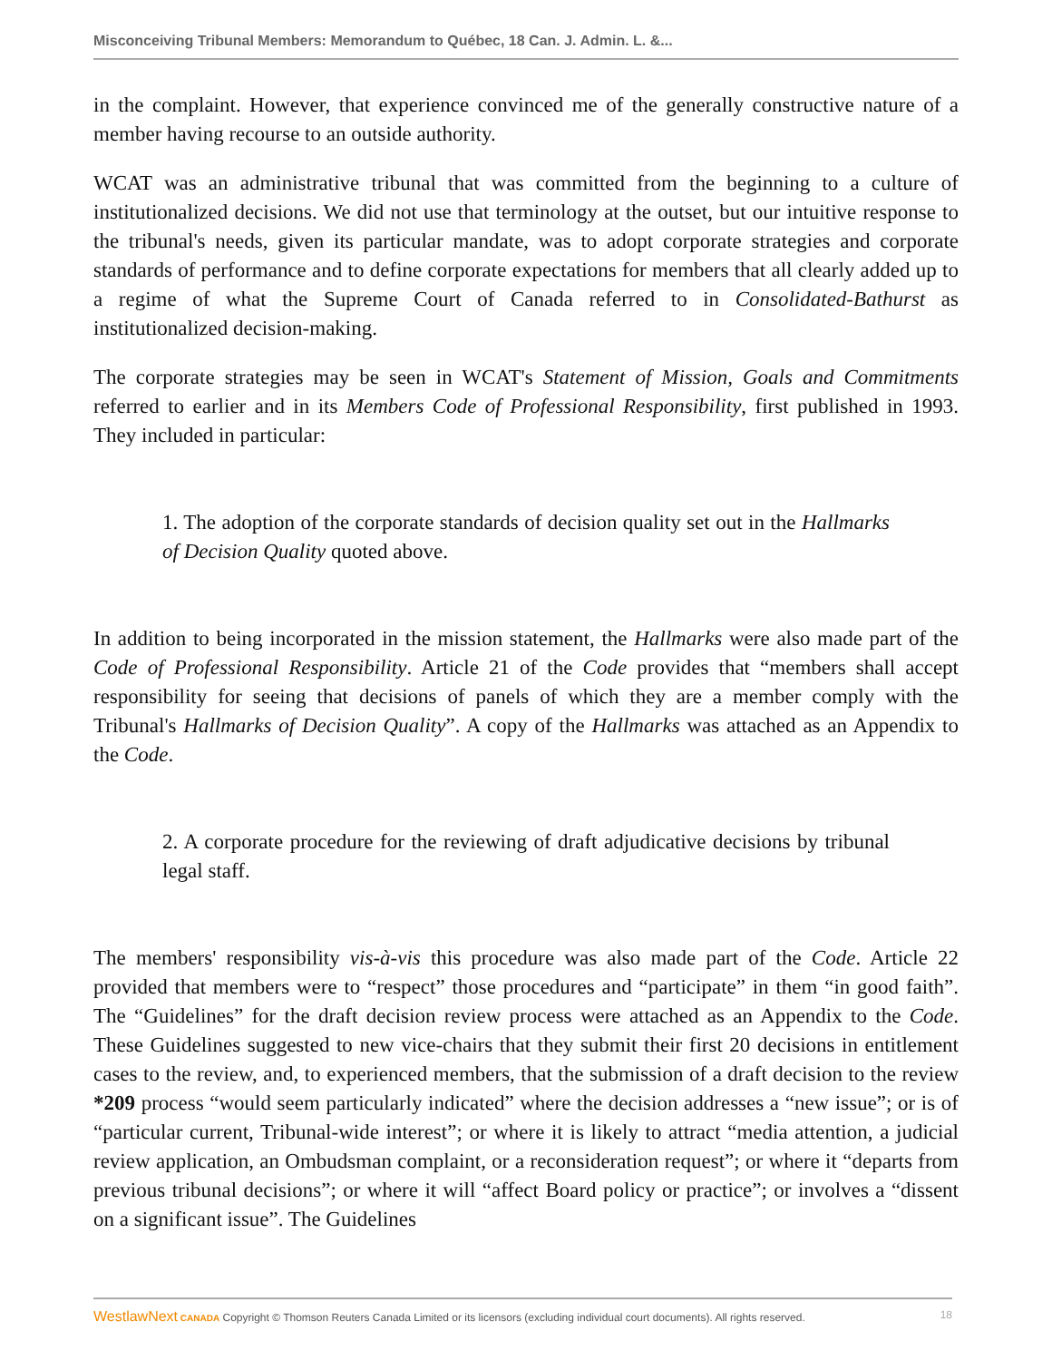Misconceiving Tribunal Members: Memorandum to Québec, 18 Can. J. Admin. L. &...
in the complaint. However, that experience convinced me of the generally constructive nature of a member having recourse to an outside authority.
WCAT was an administrative tribunal that was committed from the beginning to a culture of institutionalized decisions. We did not use that terminology at the outset, but our intuitive response to the tribunal's needs, given its particular mandate, was to adopt corporate strategies and corporate standards of performance and to define corporate expectations for members that all clearly added up to a regime of what the Supreme Court of Canada referred to in Consolidated-Bathurst as institutionalized decision-making.
The corporate strategies may be seen in WCAT's Statement of Mission, Goals and Commitments referred to earlier and in its Members Code of Professional Responsibility, first published in 1993. They included in particular:
1. The adoption of the corporate standards of decision quality set out in the Hallmarks of Decision Quality quoted above.
In addition to being incorporated in the mission statement, the Hallmarks were also made part of the Code of Professional Responsibility. Article 21 of the Code provides that “members shall accept responsibility for seeing that decisions of panels of which they are a member comply with the Tribunal's Hallmarks of Decision Quality”. A copy of the Hallmarks was attached as an Appendix to the Code.
2. A corporate procedure for the reviewing of draft adjudicative decisions by tribunal legal staff.
The members' responsibility vis-à-vis this procedure was also made part of the Code. Article 22 provided that members were to “respect” those procedures and “participate” in them “in good faith”. The “Guidelines” for the draft decision review process were attached as an Appendix to the Code. These Guidelines suggested to new vice-chairs that they submit their first 20 decisions in entitlement cases to the review, and, to experienced members, that the submission of a draft decision to the review *209 process “would seem particularly indicated” where the decision addresses a “new issue”; or is of “particular current, Tribunal-wide interest”; or where it is likely to attract “media attention, a judicial review application, an Ombudsman complaint, or a reconsideration request”; or where it “departs from previous tribunal decisions”; or where it will “affect Board policy or practice”; or involves a “dissent on a significant issue”. The Guidelines
WestlawNext CANADA Copyright © Thomson Reuters Canada Limited or its licensors (excluding individual court documents). All rights reserved. 18